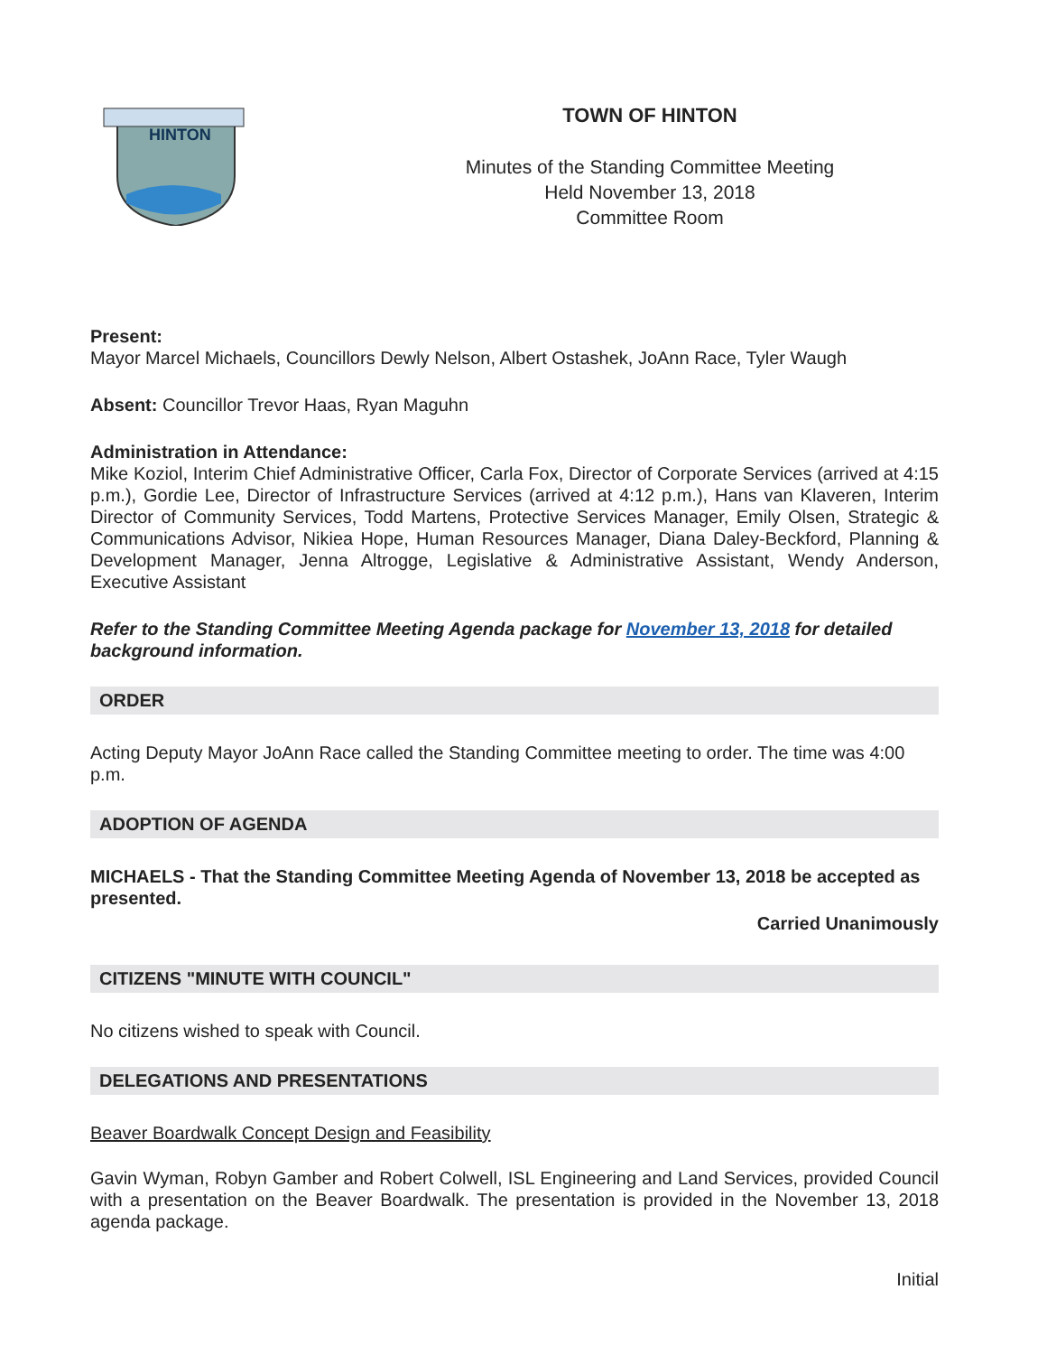HINTON
TOWN OF HINTON
Minutes of the Standing Committee Meeting
Held November 13, 2018
Committee Room
Present:
Mayor Marcel Michaels, Councillors Dewly Nelson, Albert Ostashek, JoAnn Race, Tyler Waugh
Absent: Councillor Trevor Haas, Ryan Maguhn
Administration in Attendance:
Mike Koziol, Interim Chief Administrative Officer, Carla Fox, Director of Corporate Services (arrived at 4:15 p.m.), Gordie Lee, Director of Infrastructure Services (arrived at 4:12 p.m.), Hans van Klaveren, Interim Director of Community Services, Todd Martens, Protective Services Manager, Emily Olsen, Strategic & Communications Advisor, Nikiea Hope, Human Resources Manager, Diana Daley-Beckford, Planning & Development Manager, Jenna Altrogge, Legislative & Administrative Assistant, Wendy Anderson, Executive Assistant
Refer to the Standing Committee Meeting Agenda package for November 13, 2018 for detailed background information.
ORDER
Acting Deputy Mayor JoAnn Race called the Standing Committee meeting to order. The time was 4:00 p.m.
ADOPTION OF AGENDA
MICHAELS - That the Standing Committee Meeting Agenda of November 13, 2018 be accepted as presented.
Carried Unanimously
CITIZENS "MINUTE WITH COUNCIL"
No citizens wished to speak with Council.
DELEGATIONS AND PRESENTATIONS
Beaver Boardwalk Concept Design and Feasibility
Gavin Wyman, Robyn Gamber and Robert Colwell, ISL Engineering and Land Services, provided Council with a presentation on the Beaver Boardwalk. The presentation is provided in the November 13, 2018 agenda package.
Initial